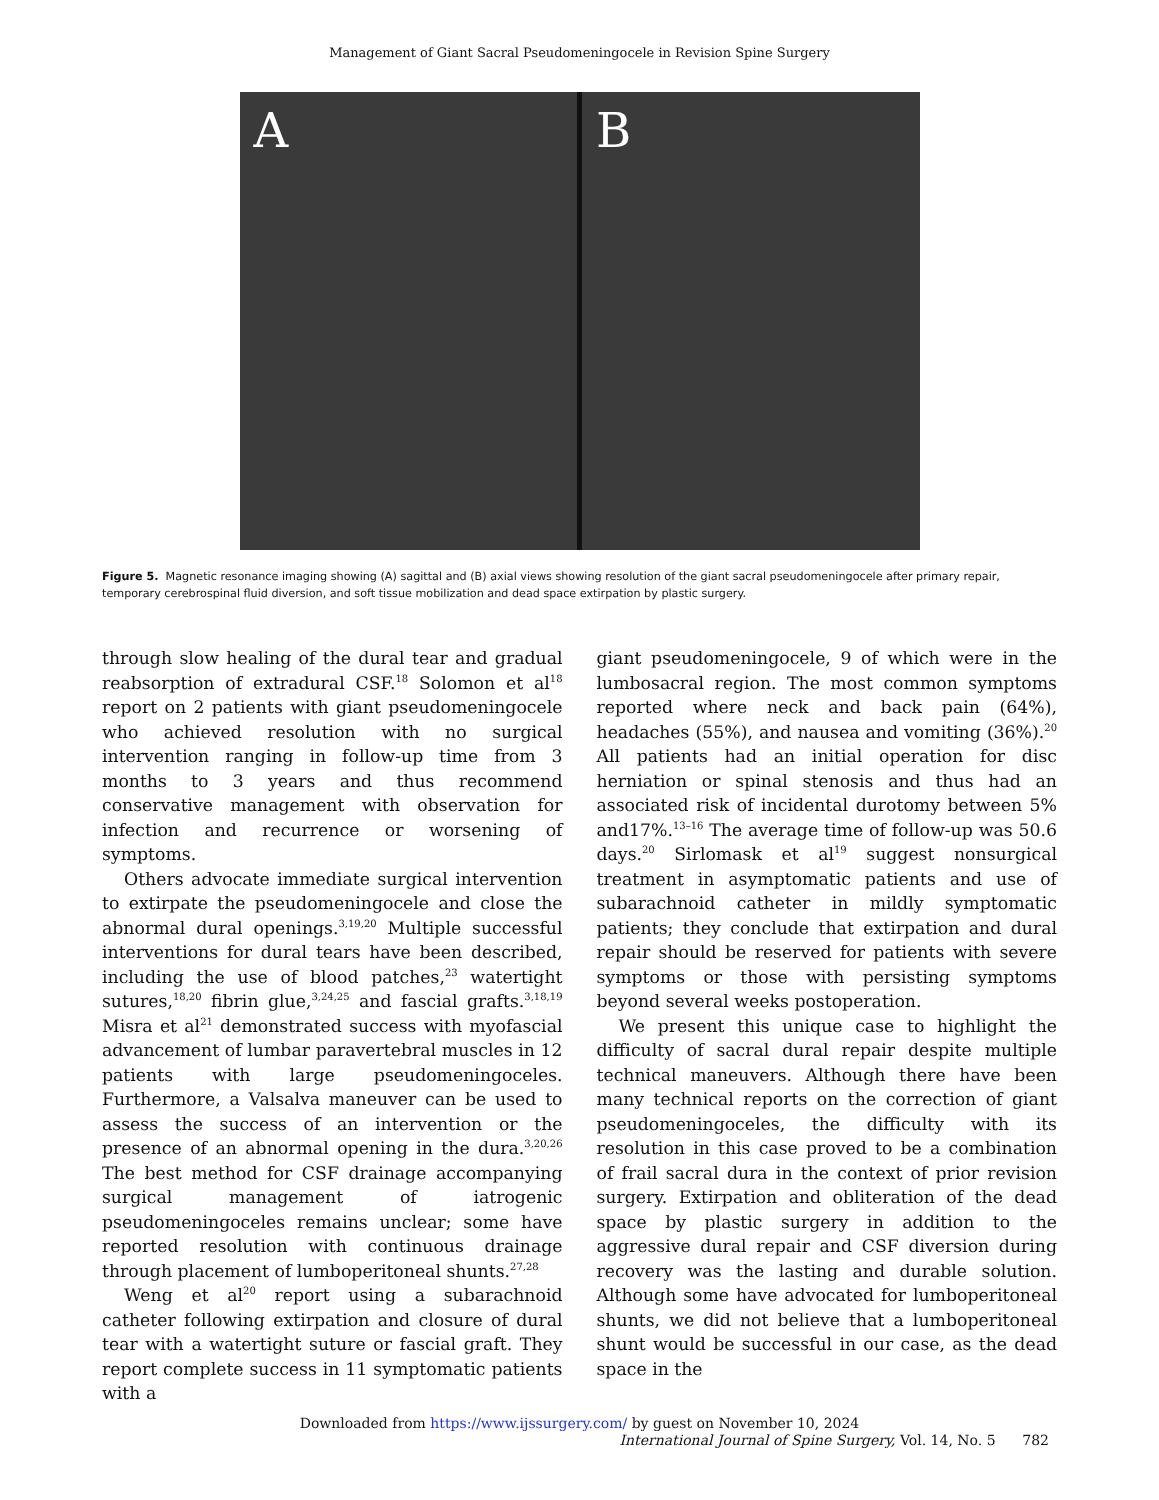Management of Giant Sacral Pseudomeningocele in Revision Spine Surgery
A B
Figure 5. Magnetic resonance imaging showing (A) sagittal and (B) axial views showing resolution of the giant sacral pseudomeningocele after primary repair, temporary cerebrospinal fluid diversion, and soft tissue mobilization and dead space extirpation by plastic surgery.
through slow healing of the dural tear and gradual reabsorption of extradural CSF.<sup>18</sup> Solomon et al<sup>18</sup> report on 2 patients with giant pseudomeningocele who achieved resolution with no surgical intervention ranging in follow-up time from 3 months to 3 years and thus recommend conservative management with observation for infection and recurrence or worsening of symptoms.
Others advocate immediate surgical intervention to extirpate the pseudomeningocele and close the abnormal dural openings.<sup>3,19,20</sup> Multiple successful interventions for dural tears have been described, including the use of blood patches,<sup>23</sup> watertight sutures,<sup>18,20</sup> fibrin glue,<sup>3,24,25</sup> and fascial grafts.<sup>3,18,19</sup> Misra et al<sup>21</sup> demonstrated success with myofascial advancement of lumbar paravertebral muscles in 12 patients with large pseudomeningoceles. Furthermore, a Valsalva maneuver can be used to assess the success of an intervention or the presence of an abnormal opening in the dura.<sup>3,20,26</sup> The best method for CSF drainage accompanying surgical management of iatrogenic pseudomeningoceles remains unclear; some have reported resolution with continuous drainage through placement of lumboperitoneal shunts.<sup>27,28</sup>
Weng et al<sup>20</sup> report using a subarachnoid catheter following extirpation and closure of dural tear with a watertight suture or fascial graft. They report complete success in 11 symptomatic patients with a
giant pseudomeningocele, 9 of which were in the lumbosacral region. The most common symptoms reported where neck and back pain (64%), headaches (55%), and nausea and vomiting (36%).<sup>20</sup> All patients had an initial operation for disc herniation or spinal stenosis and thus had an associated risk of incidental durotomy between 5% and17%.<sup>13–16</sup> The average time of follow-up was 50.6 days.<sup>20</sup> Sirlomask et al<sup>19</sup> suggest nonsurgical treatment in asymptomatic patients and use of subarachnoid catheter in mildly symptomatic patients; they conclude that extirpation and dural repair should be reserved for patients with severe symptoms or those with persisting symptoms beyond several weeks postoperation.
We present this unique case to highlight the difficulty of sacral dural repair despite multiple technical maneuvers. Although there have been many technical reports on the correction of giant pseudomeningoceles, the difficulty with its resolution in this case proved to be a combination of frail sacral dura in the context of prior revision surgery. Extirpation and obliteration of the dead space by plastic surgery in addition to the aggressive dural repair and CSF diversion during recovery was the lasting and durable solution. Although some have advocated for lumboperitoneal shunts, we did not believe that a lumboperitoneal shunt would be successful in our case, as the dead space in the
Downloaded from https://www.ijssurgery.com/ by guest on November 10, 2024
International Journal of Spine Surgery, Vol. 14, No. 5 782